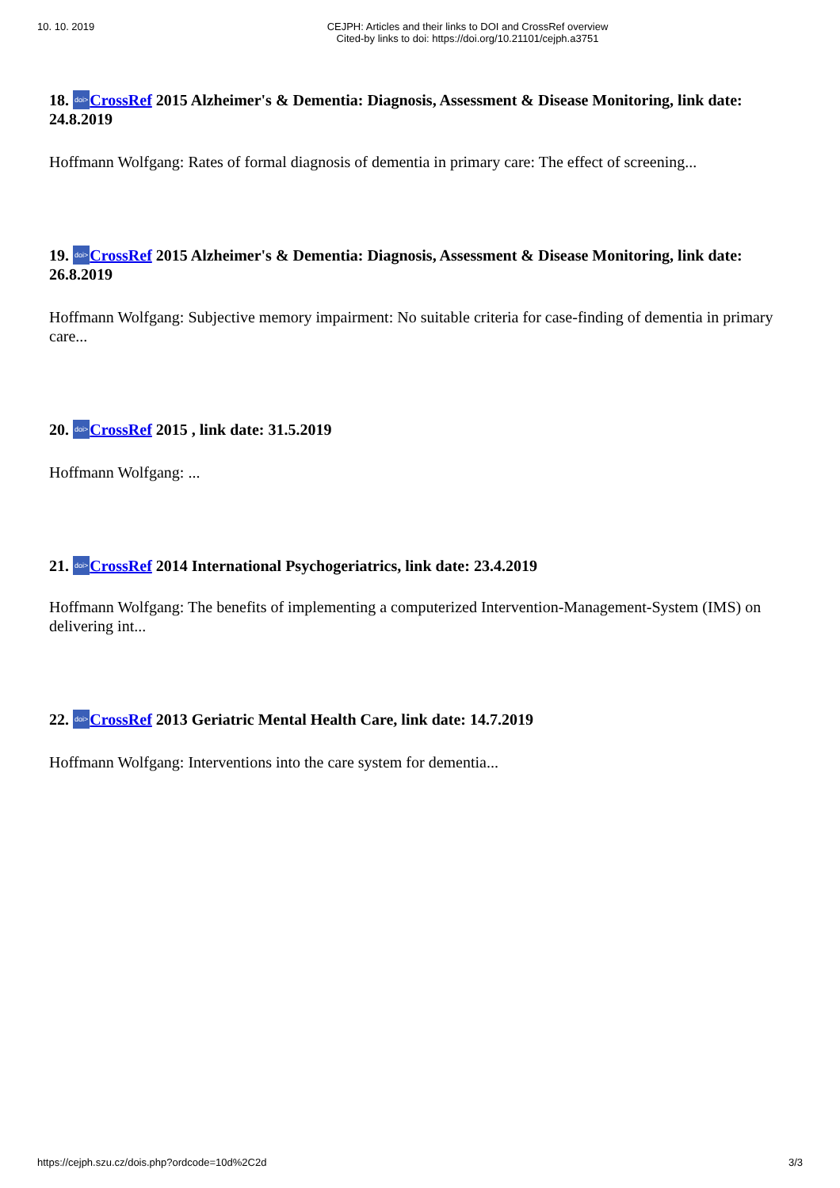10. 10. 2019
CEJPH: Articles and their links to DOI and CrossRef overview
Cited-by links to doi: https://doi.org/10.21101/cejph.a3751
18. doi>CrossRef 2015 Alzheimer's & Dementia: Diagnosis, Assessment & Disease Monitoring, link date: 24.8.2019
Hoffmann Wolfgang: Rates of formal diagnosis of dementia in primary care: The effect of screening...
19. doi>CrossRef 2015 Alzheimer's & Dementia: Diagnosis, Assessment & Disease Monitoring, link date: 26.8.2019
Hoffmann Wolfgang: Subjective memory impairment: No suitable criteria for case-finding of dementia in primary care...
20. doi>CrossRef 2015 , link date: 31.5.2019
Hoffmann Wolfgang: ...
21. doi>CrossRef 2014 International Psychogeriatrics, link date: 23.4.2019
Hoffmann Wolfgang: The benefits of implementing a computerized Intervention-Management-System (IMS) on delivering int...
22. doi>CrossRef 2013 Geriatric Mental Health Care, link date: 14.7.2019
Hoffmann Wolfgang: Interventions into the care system for dementia...
https://cejph.szu.cz/dois.php?ordcode=10d%2C2d 3/3